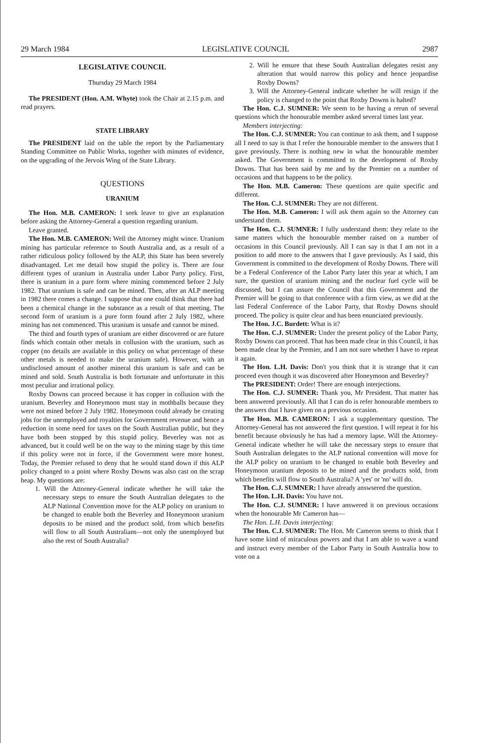29 March 1984 LEGISLATIVE COUNCIL 2987
LEGISLATIVE COUNCIL
Thursday 29 March 1984
The PRESIDENT (Hon. A.M. Whyte) took the Chair at 2.15 p.m. and read prayers.
STATE LIBRARY
The PRESIDENT laid on the table the report by the Parliamentary Standing Committee on Public Works, together with minutes of evidence, on the upgrading of the Jervois Wing of the State Library.
QUESTIONS
URANIUM
The Hon. M.B. CAMERON: I seek leave to give an explanation before asking the Attorney-General a question regarding uranium.
Leave granted.
The Hon. M.B. CAMERON: Well the Attorney might wince. Uranium mining has particular reference to South Australia and, as a result of a rather ridiculous policy followed by the ALP, this State has been severely disadvantaged. Let me detail how stupid the policy is. There are four different types of uranium in Australia under Labor Party policy. First, there is uranium in a pure form where mining commenced before 2 July 1982. That uranium is safe and can be mined. Then, after an ALP meeting in 1982 there comes a change. I suppose that one could think that there had been a chemical change in the substance as a result of that meeting. The second form of uranium is a pure form found after 2 July 1982, where mining has not commenced. This uranium is unsafe and cannot be mined.
The third and fourth types of uranium are either discovered or are future finds which contain other metals in collusion with the uranium, such as copper (no details are available in this policy on what percentage of these other metals is needed to make the uranium safe). However, with an undisclosed amount of another mineral this uranium is safe and can be mined and sold. South Australia is both fortunate and unfortunate in this most peculiar and irrational policy.
Roxby Downs can proceed because it has copper in collusion with the uranium. Beverley and Honeymoon must stay in mothballs because they were not mined before 2 July 1982. Honeymoon could already be creating jobs for the unemployed and royalties for Government revenue and hence a reduction in some need for taxes on the South Australian public, but they have both been stopped by this stupid policy. Beverley was not as advanced, but it could well be on the way to the mining stage by this time if this policy were not in force, if the Government were more honest. Today, the Premier refused to deny that he would stand down if this ALP policy changed to a point where Roxby Downs was also cast on the scrap heap. My questions are:
1. Will the Attorney-General indicate whether he will take the necessary steps to ensure the South Australian delegates to the ALP National Convention move for the ALP policy on uranium to be changed to enable both the Beverley and Honeymoon uranium deposits to be mined and the product sold, from which benefits will flow to all South Australians—not only the unemployed but also the rest of South Australia?
2. Will he ensure that these South Australian delegates resist any alteration that would narrow this policy and hence jeopardise Roxby Downs?
3. Will the Attorney-General indicate whether he will resign if the policy is changed to the point that Roxby Downs is halted?
The Hon. C.J. SUMNER: We seem to be having a rerun of several questions which the honourable member asked several times last year.
Members interjecting:
The Hon. C.J. SUMNER: You can continue to ask them, and I suppose all I need to say is that I refer the honourable member to the answers that I gave previously. There is nothing new in what the honourable member asked. The Government is committed to the development of Roxby Downs. That has been said by me and by the Premier on a number of occasions and that happens to be the policy.
The Hon. M.B. Cameron: These questions are quite specific and different.
The Hon. C.J. SUMNER: They are not different.
The Hon. M.B. Cameron: I will ask them again so the Attorney can understand them.
The Hon. C.J. SUMNER: I fully understand them: they relate to the same matters which the honourable member raised on a number of occasions in this Council previously. All I can say is that I am not in a position to add more to the answers that I gave previously. As I said, this Government is committed to the development of Roxby Downs. There will be a Federal Conference of the Labor Party later this year at which, I am sure, the question of uranium mining and the nuclear fuel cycle will be discussed, but I can assure the Council that this Government and the Premier will be going to that conference with a firm view, as we did at the last Federal Conference of the Labor Party, that Roxby Downs should proceed. The policy is quite clear and has been enunciated previously.
The Hon. J.C. Burdett: What is it?
The Hon. C.J. SUMNER: Under the present policy of the Labor Party, Roxby Downs can proceed. That has been made clear in this Council, it has been made clear by the Premier, and I am not sure whether I have to repeat it again.
The Hon. L.H. Davis: Don't you think that it is strange that it can proceed even though it was discovered after Honeymoon and Beverley?
The PRESIDENT: Order! There are enough interjections.
The Hon. C.J. SUMNER: Thank you, Mr President. That matter has been answered previously. All that I can do is refer honourable members to the answers that I have given on a previous occasion.
The Hon. M.B. CAMERON: I ask a supplementary question. The Attorney-General has not answered the first question. I will repeat it for his benefit because obviously he has had a memory lapse. Will the Attorney-General indicate whether he will take the necessary steps to ensure that South Australian delegates to the ALP national convention will move for the ALP policy on uranium to be changed to enable both Beverley and Honeymoon uranium deposits to be mined and the products sold, from which benefits will flow to South Australia? A 'yes' or 'no' will do.
The Hon. C.J. SUMNER: I have already answsered the question.
The Hon. L.H. Davis: You have not.
The Hon. C.J. SUMNER: I have answered it on previous occasions when the honourable Mr Cameron has—
The Hon. L.H. Davis interjecting:
The Hon. C.J. SUMNER: The Hon. Mr Cameron seems to think that I have some kind of miraculous powers and that I am able to wave a wand and instruct every member of the Labor Party in South Australia how to vote on a